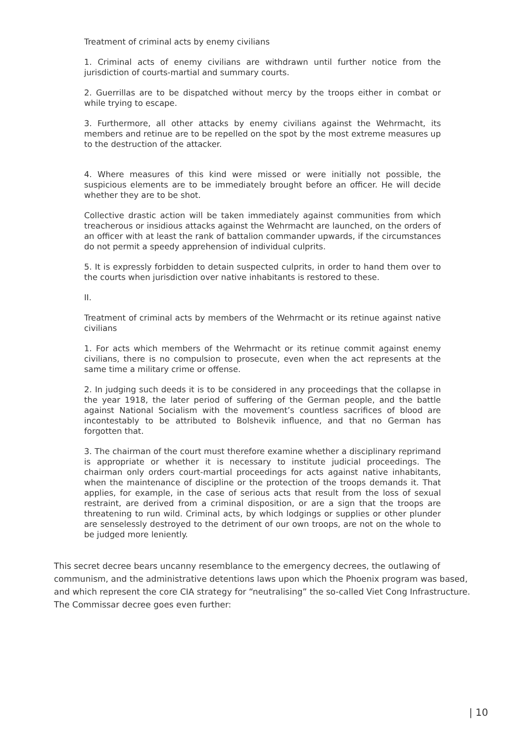Treatment of criminal acts by enemy civilians
1. Criminal acts of enemy civilians are withdrawn until further notice from the jurisdiction of courts-martial and summary courts.
2. Guerrillas are to be dispatched without mercy by the troops either in combat or while trying to escape.
3. Furthermore, all other attacks by enemy civilians against the Wehrmacht, its members and retinue are to be repelled on the spot by the most extreme measures up to the destruction of the attacker.
4. Where measures of this kind were missed or were initially not possible, the suspicious elements are to be immediately brought before an officer. He will decide whether they are to be shot.
Collective drastic action will be taken immediately against communities from which treacherous or insidious attacks against the Wehrmacht are launched, on the orders of an officer with at least the rank of battalion commander upwards, if the circumstances do not permit a speedy apprehension of individual culprits.
5. It is expressly forbidden to detain suspected culprits, in order to hand them over to the courts when jurisdiction over native inhabitants is restored to these.
II.
Treatment of criminal acts by members of the Wehrmacht or its retinue against native civilians
1. For acts which members of the Wehrmacht or its retinue commit against enemy civilians, there is no compulsion to prosecute, even when the act represents at the same time a military crime or offense.
2. In judging such deeds it is to be considered in any proceedings that the collapse in the year 1918, the later period of suffering of the German people, and the battle against National Socialism with the movement’s countless sacrifices of blood are incontestably to be attributed to Bolshevik influence, and that no German has forgotten that.
3. The chairman of the court must therefore examine whether a disciplinary reprimand is appropriate or whether it is necessary to institute judicial proceedings. The chairman only orders court-martial proceedings for acts against native inhabitants, when the maintenance of discipline or the protection of the troops demands it. That applies, for example, in the case of serious acts that result from the loss of sexual restraint, are derived from a criminal disposition, or are a sign that the troops are threatening to run wild. Criminal acts, by which lodgings or supplies or other plunder are senselessly destroyed to the detriment of our own troops, are not on the whole to be judged more leniently.
This secret decree bears uncanny resemblance to the emergency decrees, the outlawing of communism, and the administrative detentions laws upon which the Phoenix program was based, and which represent the core CIA strategy for “neutralising” the so-called Viet Cong Infrastructure. The Commissar decree goes even further:
| 10